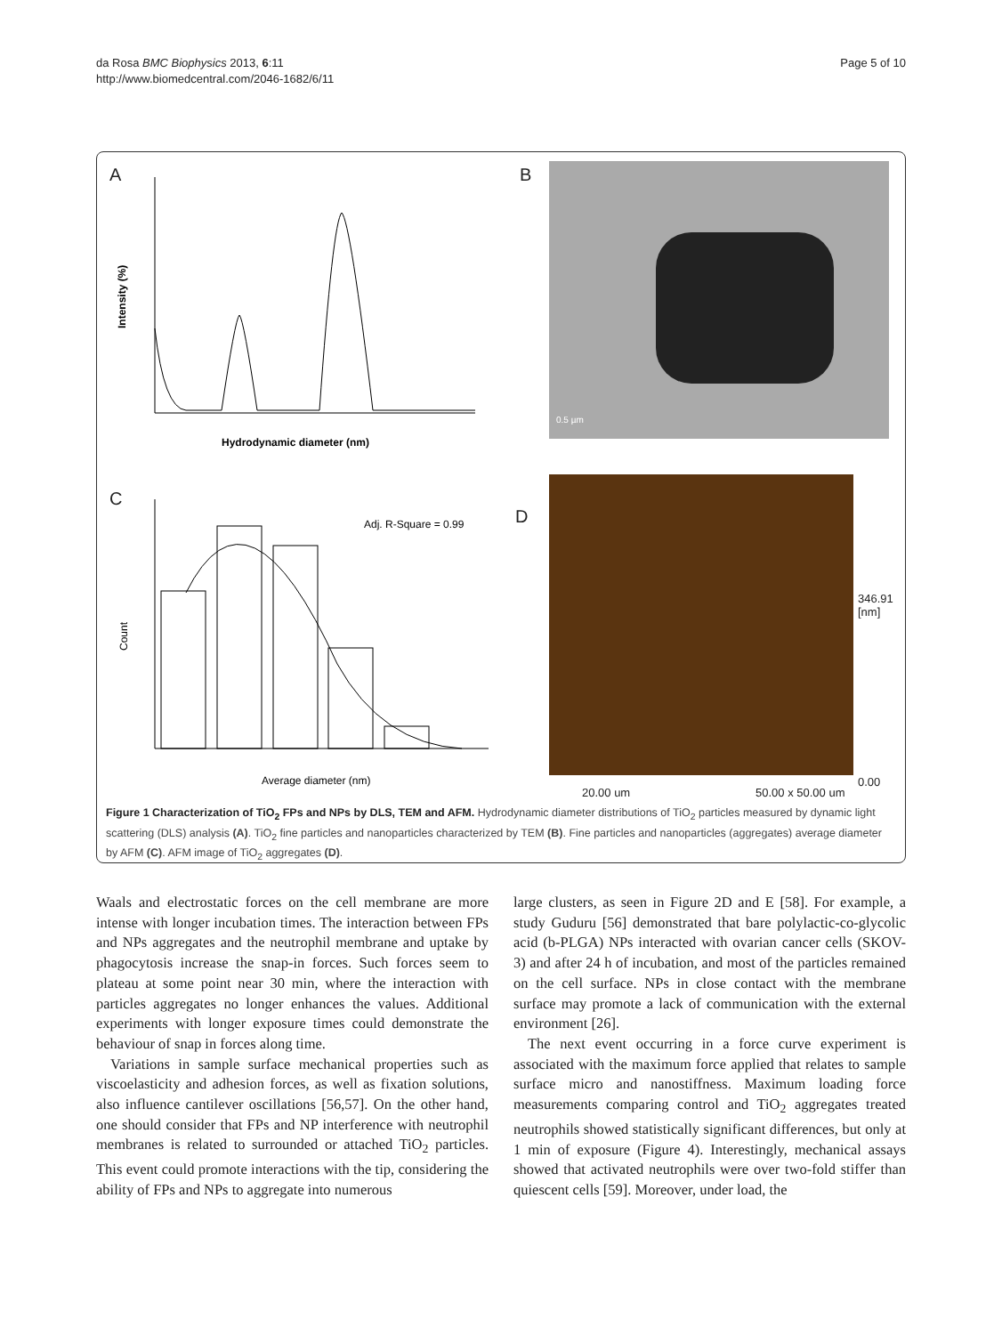da Rosa BMC Biophysics 2013, 6:11
http://www.biomedcentral.com/2046-1682/6/11
Page 5 of 10
A
Hydrodynamic diameter (nm)
Intensity (%)
B 0.5 µm
C
Adj. R-Square = 0.99
Average diameter (nm)
Count
D
346.91
[nm]
0.00
20.00 um 50.00 x 50.00 um
Figure 1 Characterization of TiO<sub>2</sub> FPs and NPs by DLS, TEM and AFM. Hydrodynamic diameter distributions of TiO<sub>2</sub> particles measured by dynamic light scattering (DLS) analysis (A). TiO<sub>2</sub> fine particles and nanoparticles characterized by TEM (B). Fine particles and nanoparticles (aggregates) average diameter by AFM (C). AFM image of TiO<sub>2</sub> aggregates (D).
Waals and electrostatic forces on the cell membrane are more intense with longer incubation times. The interaction between FPs and NPs aggregates and the neutrophil membrane and uptake by phagocytosis increase the snap-in forces. Such forces seem to plateau at some point near 30 min, where the interaction with particles aggregates no longer enhances the values. Additional experiments with longer exposure times could demonstrate the behaviour of snap in forces along time.
Variations in sample surface mechanical properties such as viscoelasticity and adhesion forces, as well as fixation solutions, also influence cantilever oscillations [56,57]. On the other hand, one should consider that FPs and NP interference with neutrophil membranes is related to surrounded or attached TiO<sub>2</sub> particles. This event could promote interactions with the tip, considering the ability of FPs and NPs to aggregate into numerous
large clusters, as seen in Figure 2D and E [58]. For example, a study Guduru [56] demonstrated that bare polylactic-co-glycolic acid (b-PLGA) NPs interacted with ovarian cancer cells (SKOV-3) and after 24 h of incubation, and most of the particles remained on the cell surface. NPs in close contact with the membrane surface may promote a lack of communication with the external environment [26].
The next event occurring in a force curve experiment is associated with the maximum force applied that relates to sample surface micro and nanostiffness. Maximum loading force measurements comparing control and TiO<sub>2</sub> aggregates treated neutrophils showed statistically significant differences, but only at 1 min of exposure (Figure 4). Interestingly, mechanical assays showed that activated neutrophils were over two-fold stiffer than quiescent cells [59]. Moreover, under load, the